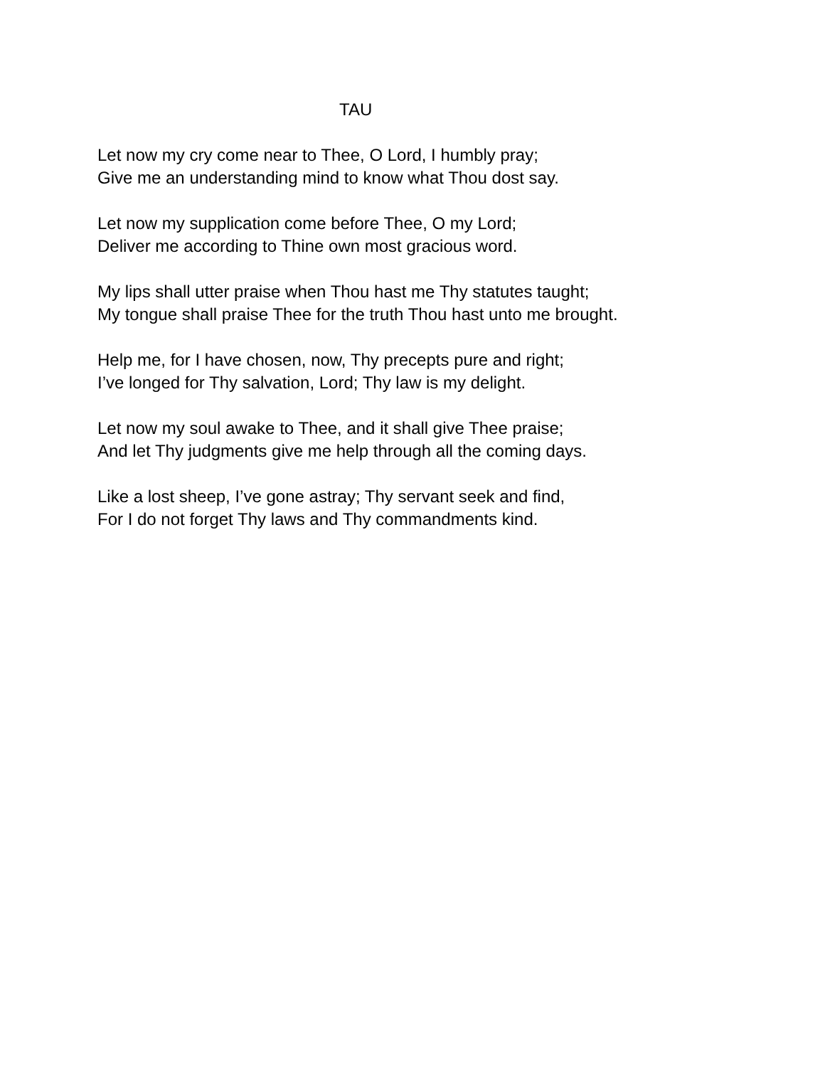TAU
Let now my cry come near to Thee, O Lord, I humbly pray;
Give me an understanding mind to know what Thou dost say.
Let now my supplication come before Thee, O my Lord;
Deliver me according to Thine own most gracious word.
My lips shall utter praise when Thou hast me Thy statutes taught;
My tongue shall praise Thee for the truth Thou hast unto me brought.
Help me, for I have chosen, now, Thy precepts pure and right;
I’ve longed for Thy salvation, Lord; Thy law is my delight.
Let now my soul awake to Thee, and it shall give Thee praise;
And let Thy judgments give me help through all the coming days.
Like a lost sheep, I’ve gone astray; Thy servant seek and find,
For I do not forget Thy laws and Thy commandments kind.